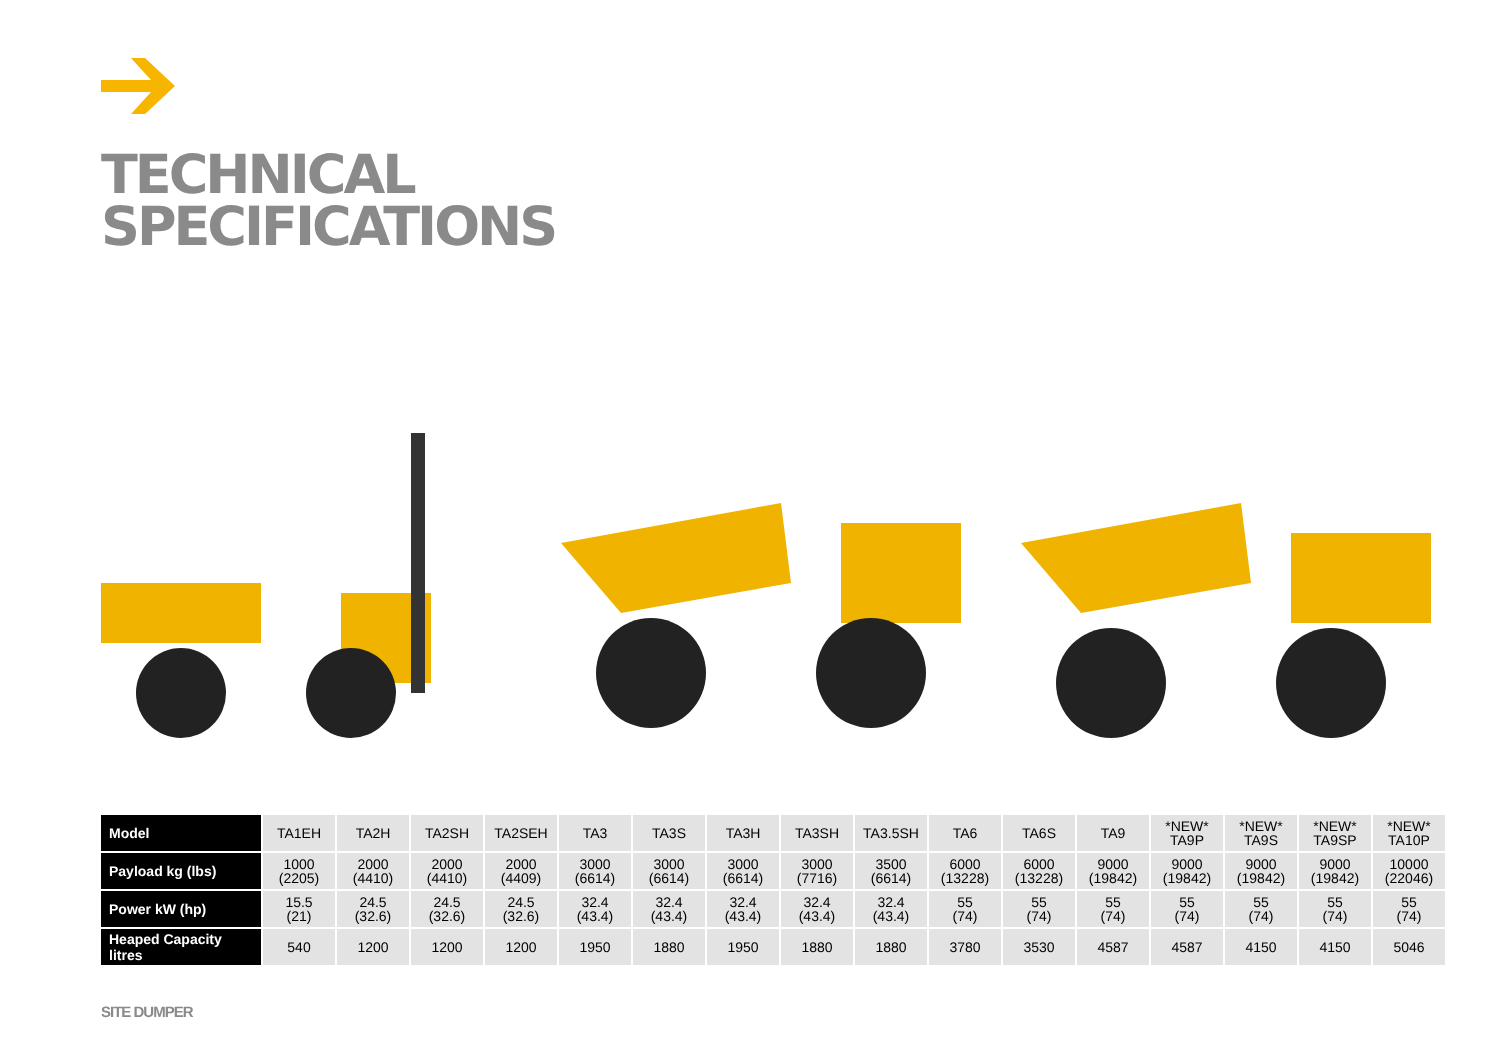TECHNICAL
SPECIFICATIONS
| Model | TA1EH | TA2H | TA2SH | TA2SEH | TA3 | TA3S | TA3H | TA3SH | TA3.5SH | TA6 | TA6S | TA9 | *NEW* TA9P | *NEW* TA9S | *NEW* TA9SP | *NEW* TA10P |
| Payload kg (lbs) | 1000 (2205) | 2000 (4410) | 2000 (4410) | 2000 (4409) | 3000 (6614) | 3000 (6614) | 3000 (6614) | 3000 (7716) | 3500 (6614) | 6000 (13228) | 6000 (13228) | 9000 (19842) | 9000 (19842) | 9000 (19842) | 9000 (19842) | 10000 (22046) |
| Power kW (hp) | 15.5 (21) | 24.5 (32.6) | 24.5 (32.6) | 24.5 (32.6) | 32.4 (43.4) | 32.4 (43.4) | 32.4 (43.4) | 32.4 (43.4) | 32.4 (43.4) | 55 (74) | 55 (74) | 55 (74) | 55 (74) | 55 (74) | 55 (74) | 55 (74) |
| Heaped Capacity litres | 540 | 1200 | 1200 | 1200 | 1950 | 1880 | 1950 | 1880 | 1880 | 3780 | 3530 | 4587 | 4587 | 4150 | 4150 | 5046 |
SITE DUMPER